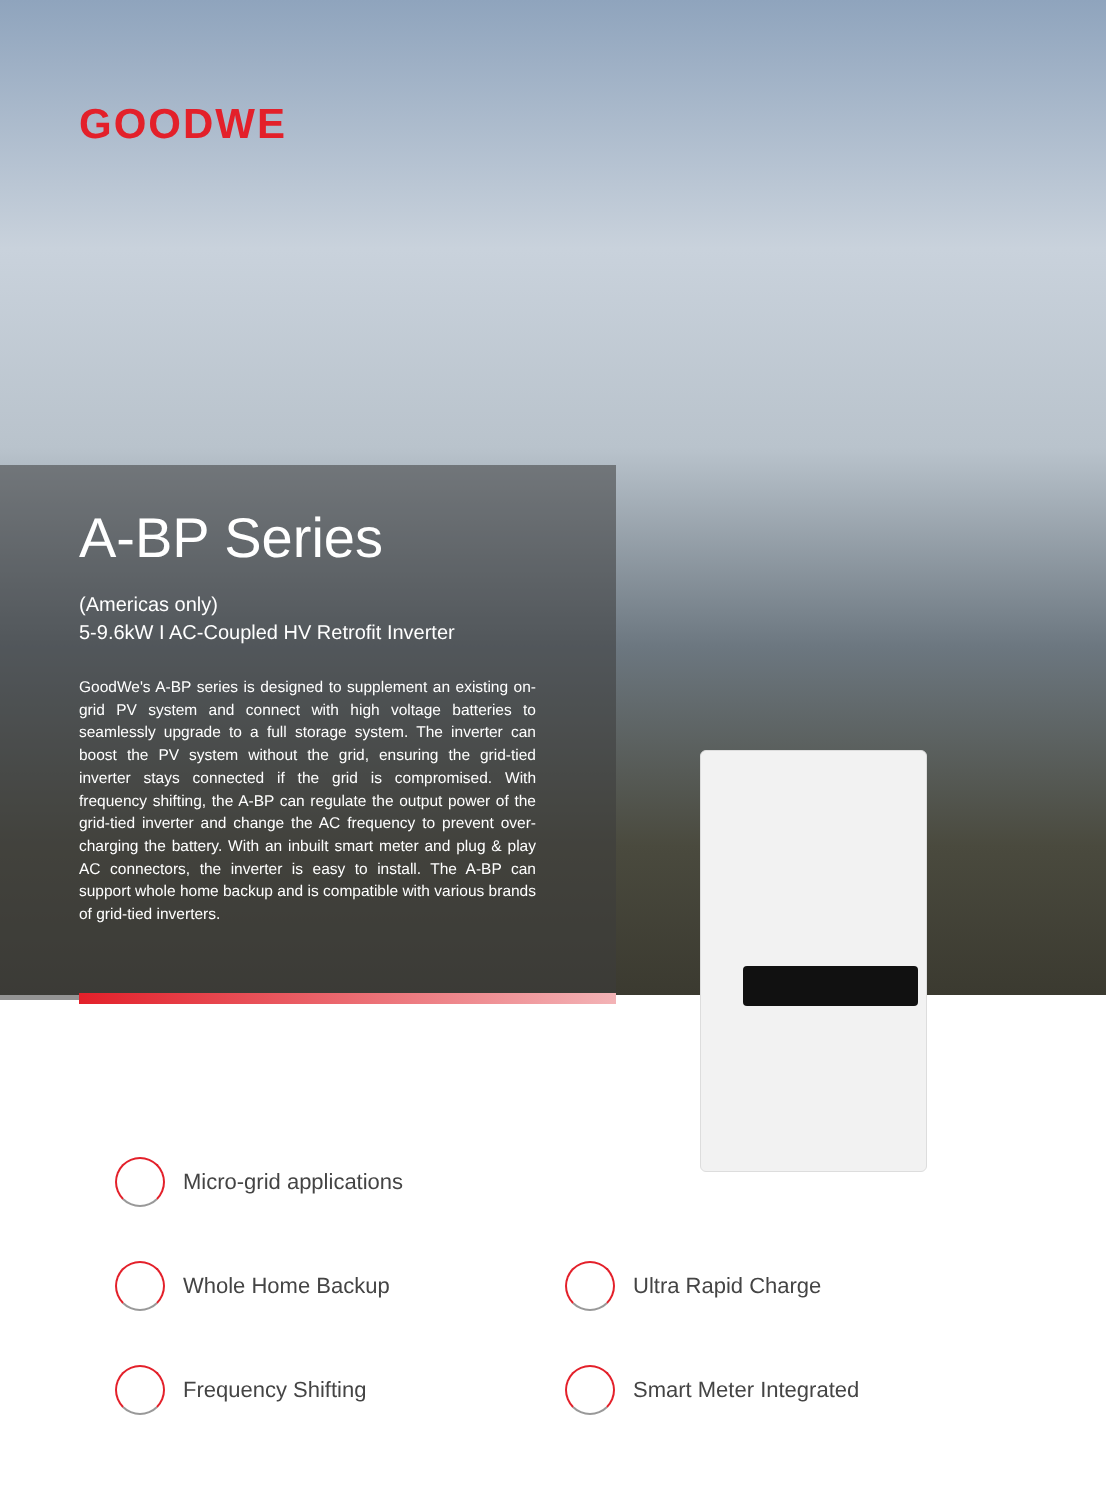GOODWE
A-BP Series
(Americas only)
5-9.6kW I AC-Coupled HV Retrofit Inverter
GoodWe's A-BP series is designed to supplement an existing on-grid PV system and connect with high voltage batteries to seamlessly upgrade to a full storage system. The inverter can boost the PV system without the grid, ensuring the grid-tied inverter stays connected if the grid is compromised. With frequency shifting, the A-BP can regulate the output power of the grid-tied inverter and change the AC frequency to prevent over-charging the battery. With an inbuilt smart meter and plug & play AC connectors, the inverter is easy to install. The A-BP can support whole home backup and is compatible with various brands of grid-tied inverters.
Micro-grid applications
Whole Home Backup Ultra Rapid Charge
Frequency Shifting Smart Meter Integrated